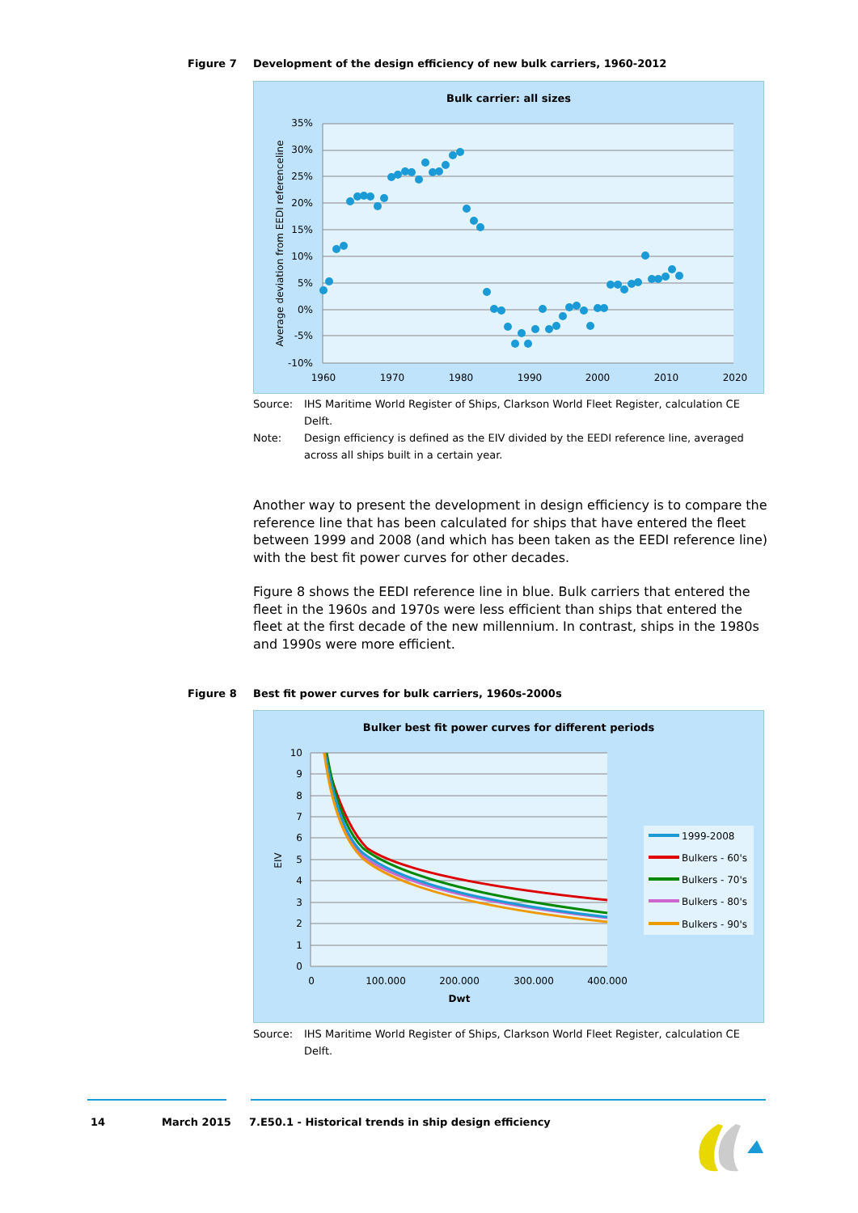Figure 7 Development of the design efficiency of new bulk carriers, 1960-2012
Bulk carrier: all sizes
35%
30%
25%
20%
15%
10%
5%
0%
-5%
-10%
1960
1970
1980
1990
2000
2010
2020
Average deviation from EEDI referenceline
Source: IHS Maritime World Register of Ships, Clarkson World Fleet Register, calculation CE Delft.
Note: Design efficiency is defined as the EIV divided by the EEDI reference line, averaged across all ships built in a certain year.
Another way to present the development in design efficiency is to compare the reference line that has been calculated for ships that have entered the fleet between 1999 and 2008 (and which has been taken as the EEDI reference line) with the best fit power curves for other decades.
Figure 8 shows the EEDI reference line in blue. Bulk carriers that entered the fleet in the 1960s and 1970s were less efficient than ships that entered the fleet at the first decade of the new millennium. In contrast, ships in the 1980s and 1990s were more efficient.
Figure 8 Best fit power curves for bulk carriers, 1960s-2000s
Bulker best fit power curves for different periods
10
9
8
7
6
5
4
3
2
1
0
0
100.000
200.000
300.000
400.000
Dwt
EIV
1999-2008
Bulkers - 60's
Bulkers - 70's
Bulkers - 80's
Bulkers - 90's
Source: IHS Maritime World Register of Ships, Clarkson World Fleet Register, calculation CE Delft.
14 March 2015 7.E50.1 - Historical trends in ship design efficiency